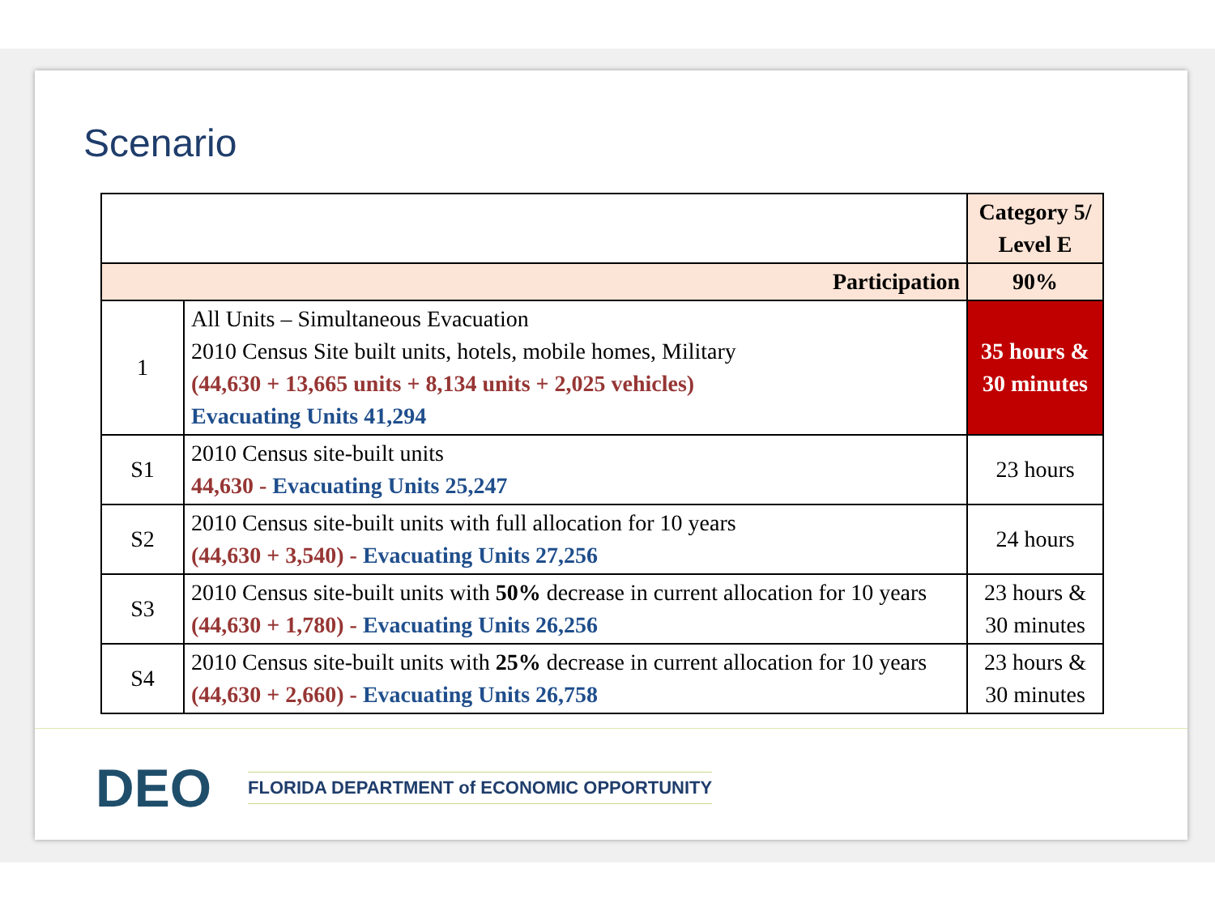Scenario
| | | Category 5/ Level E |
| Participation | | 90% |
| 1 | All Units – Simultaneous Evacuation 2010 Census Site built units, hotels, mobile homes, Military (44,630 + 13,665 units + 8,134 units + 2,025 vehicles) Evacuating Units 41,294 | 35 hours & 30 minutes |
| S1 | 2010 Census site-built units 44,630 - Evacuating Units 25,247 | 23 hours |
| S2 | 2010 Census site-built units with full allocation for 10 years (44,630 + 3,540) - Evacuating Units 27,256 | 24 hours |
| S3 | 2010 Census site-built units with 50% decrease in current allocation for 10 years (44,630 + 1,780) - Evacuating Units 26,256 | 23 hours & 30 minutes |
| S4 | 2010 Census site-built units with 25% decrease in current allocation for 10 years (44,630 + 2,660) - Evacuating Units 26,758 | 23 hours & 30 minutes |
DEO FLORIDA DEPARTMENT of ECONOMIC OPPORTUNITY